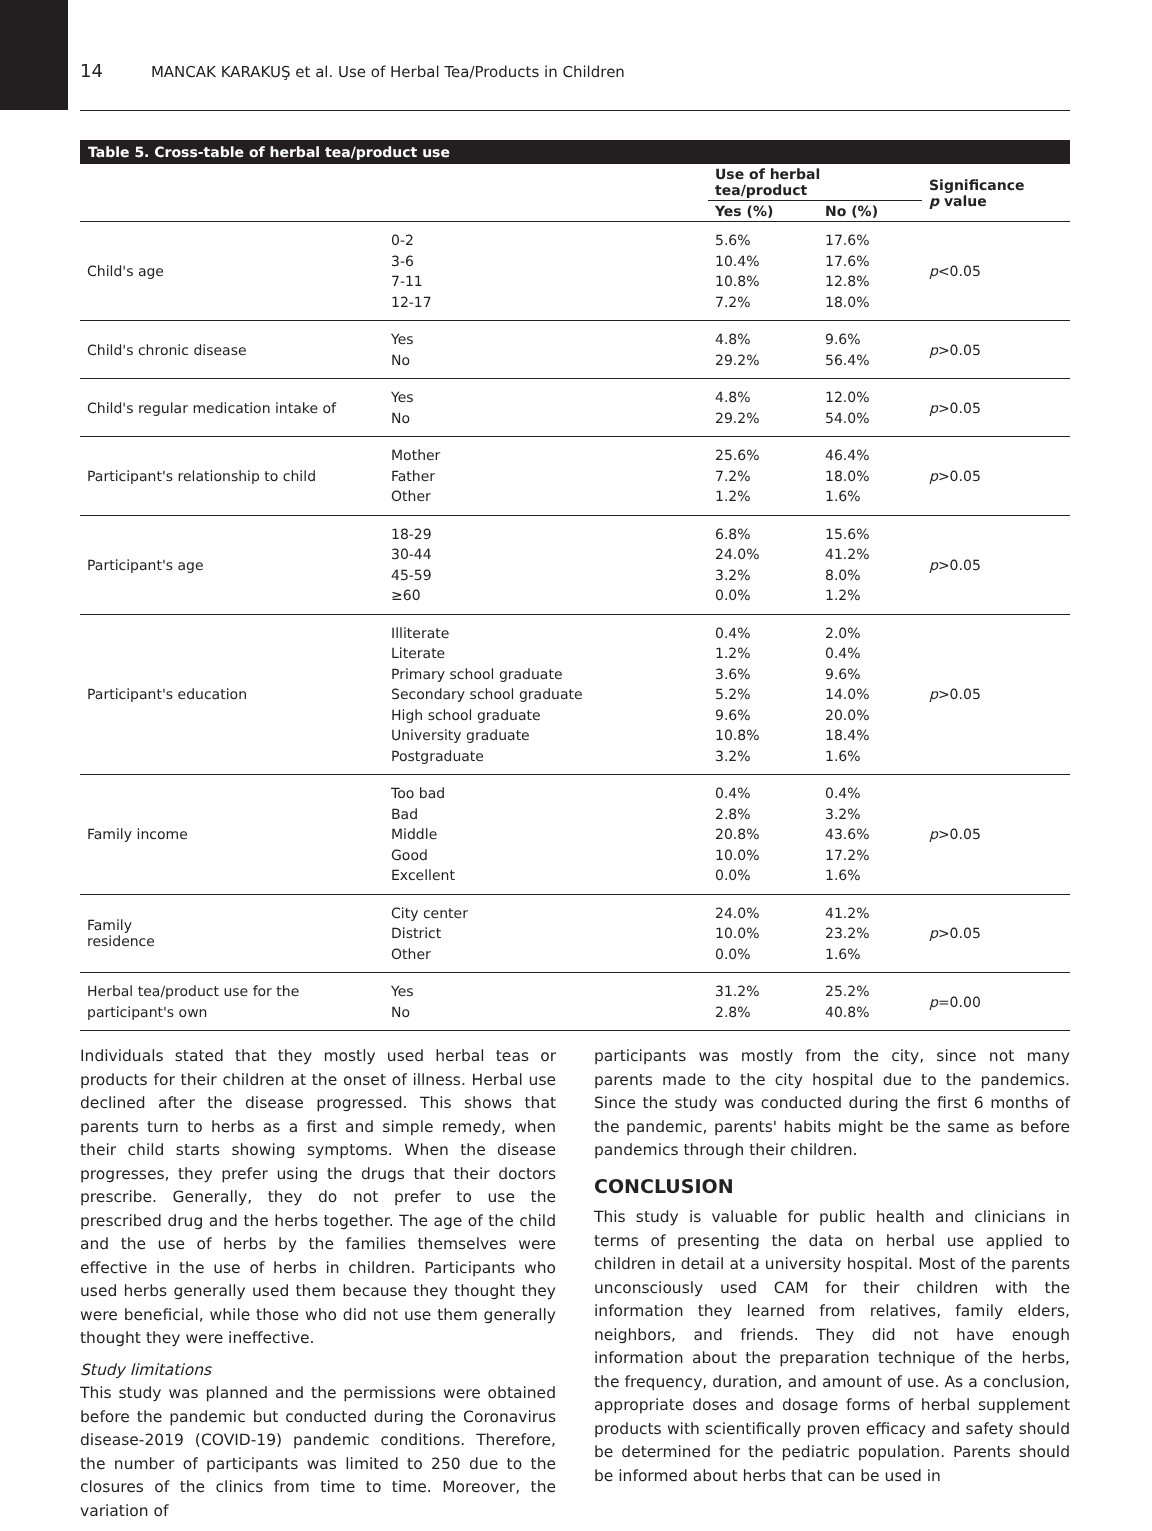14 MANCAK KARAKUŞ et al. Use of Herbal Tea/Products in Children
Table 5. Cross-table of herbal tea/product use
| | | Use of herbal tea/product | | Significance p value |
| --- | --- | --- | --- | --- |
| | | Yes (%) | No (%) | |
| Child's age | 0-2 3-6 7-11 12-17 | 5.6% 10.4% 10.8% 7.2% | 17.6% 17.6% 12.8% 18.0% | p <0.05 |
| Child's chronic disease | Yes No | 4.8% 29.2% | 9.6% 56.4% | p >0.05 |
| Child's regular medication intake of | Yes No | 4.8% 29.2% | 12.0% 54.0% | p >0.05 |
| Participant's relationship to child | Mother Father Other | 25.6% 7.2% 1.2% | 46.4% 18.0% 1.6% | p >0.05 |
| Participant's age | 18-29 30-44 45-59 ≥60 | 6.8% 24.0% 3.2% 0.0% | 15.6% 41.2% 8.0% 1.2% | p >0.05 |
| Participant's education | Illiterate Literate Primary school graduate Secondary school graduate High school graduate University graduate Postgraduate | 0.4% 1.2% 3.6% 5.2% 9.6% 10.8% 3.2% | 2.0% 0.4% 9.6% 14.0% 20.0% 18.4% 1.6% | p >0.05 |
| Family income | Too bad Bad Middle Good Excellent | 0.4% 2.8% 20.8% 10.0% 0.0% | 0.4% 3.2% 43.6% 17.2% 1.6% | p >0.05 |
| Family residence | City center District Other | 24.0% 10.0% 0.0% | 41.2% 23.2% 1.6% | p >0.05 |
| Herbal tea/product use for the participant's own | Yes No | 31.2% 2.8% | 25.2% 40.8% | p =0.00 |
Individuals stated that they mostly used herbal teas or products for their children at the onset of illness. Herbal use declined after the disease progressed. This shows that parents turn to herbs as a first and simple remedy, when their child starts showing symptoms. When the disease progresses, they prefer using the drugs that their doctors prescribe. Generally, they do not prefer to use the prescribed drug and the herbs together. The age of the child and the use of herbs by the families themselves were effective in the use of herbs in children. Participants who used herbs generally used them because they thought they were beneficial, while those who did not use them generally thought they were ineffective.
Study limitations
This study was planned and the permissions were obtained before the pandemic but conducted during the Coronavirus disease-2019 (COVID-19) pandemic conditions. Therefore, the number of participants was limited to 250 due to the closures of the clinics from time to time. Moreover, the variation of
participants was mostly from the city, since not many parents made to the city hospital due to the pandemics. Since the study was conducted during the first 6 months of the pandemic, parents' habits might be the same as before pandemics through their children.
CONCLUSION
This study is valuable for public health and clinicians in terms of presenting the data on herbal use applied to children in detail at a university hospital. Most of the parents unconsciously used CAM for their children with the information they learned from relatives, family elders, neighbors, and friends. They did not have enough information about the preparation technique of the herbs, the frequency, duration, and amount of use. As a conclusion, appropriate doses and dosage forms of herbal supplement products with scientifically proven efficacy and safety should be determined for the pediatric population. Parents should be informed about herbs that can be used in